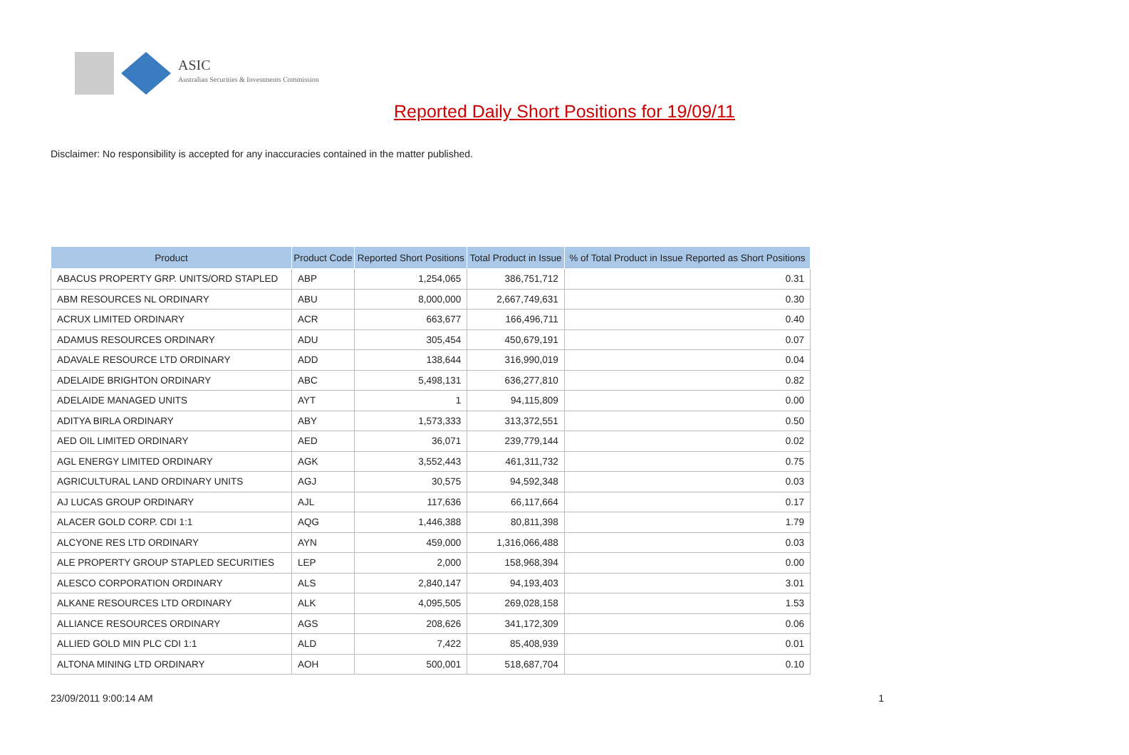ASIC
Australian Securities & Investments Commission
Reported Daily Short Positions for 19/09/11
Disclaimer: No responsibility is accepted for any inaccuracies contained in the matter published.
| Product | Product Code | Reported Short Positions | Total Product in Issue | % of Total Product in Issue Reported as Short Positions |
| --- | --- | --- | --- | --- |
| ABACUS PROPERTY GRP. UNITS/ORD STAPLED | ABP | 1,254,065 | 386,751,712 | 0.31 |
| ABM RESOURCES NL ORDINARY | ABU | 8,000,000 | 2,667,749,631 | 0.30 |
| ACRUX LIMITED ORDINARY | ACR | 663,677 | 166,496,711 | 0.40 |
| ADAMUS RESOURCES ORDINARY | ADU | 305,454 | 450,679,191 | 0.07 |
| ADAVALE RESOURCE LTD ORDINARY | ADD | 138,644 | 316,990,019 | 0.04 |
| ADELAIDE BRIGHTON ORDINARY | ABC | 5,498,131 | 636,277,810 | 0.82 |
| ADELAIDE MANAGED UNITS | AYT | 1 | 94,115,809 | 0.00 |
| ADITYA BIRLA ORDINARY | ABY | 1,573,333 | 313,372,551 | 0.50 |
| AED OIL LIMITED ORDINARY | AED | 36,071 | 239,779,144 | 0.02 |
| AGL ENERGY LIMITED ORDINARY | AGK | 3,552,443 | 461,311,732 | 0.75 |
| AGRICULTURAL LAND ORDINARY UNITS | AGJ | 30,575 | 94,592,348 | 0.03 |
| AJ LUCAS GROUP ORDINARY | AJL | 117,636 | 66,117,664 | 0.17 |
| ALACER GOLD CORP. CDI 1:1 | AQG | 1,446,388 | 80,811,398 | 1.79 |
| ALCYONE RES LTD ORDINARY | AYN | 459,000 | 1,316,066,488 | 0.03 |
| ALE PROPERTY GROUP STAPLED SECURITIES | LEP | 2,000 | 158,968,394 | 0.00 |
| ALESCO CORPORATION ORDINARY | ALS | 2,840,147 | 94,193,403 | 3.01 |
| ALKANE RESOURCES LTD ORDINARY | ALK | 4,095,505 | 269,028,158 | 1.53 |
| ALLIANCE RESOURCES ORDINARY | AGS | 208,626 | 341,172,309 | 0.06 |
| ALLIED GOLD MIN PLC CDI 1:1 | ALD | 7,422 | 85,408,939 | 0.01 |
| ALTONA MINING LTD ORDINARY | AOH | 500,001 | 518,687,704 | 0.10 |
23/09/2011 9:00:14 AM 1